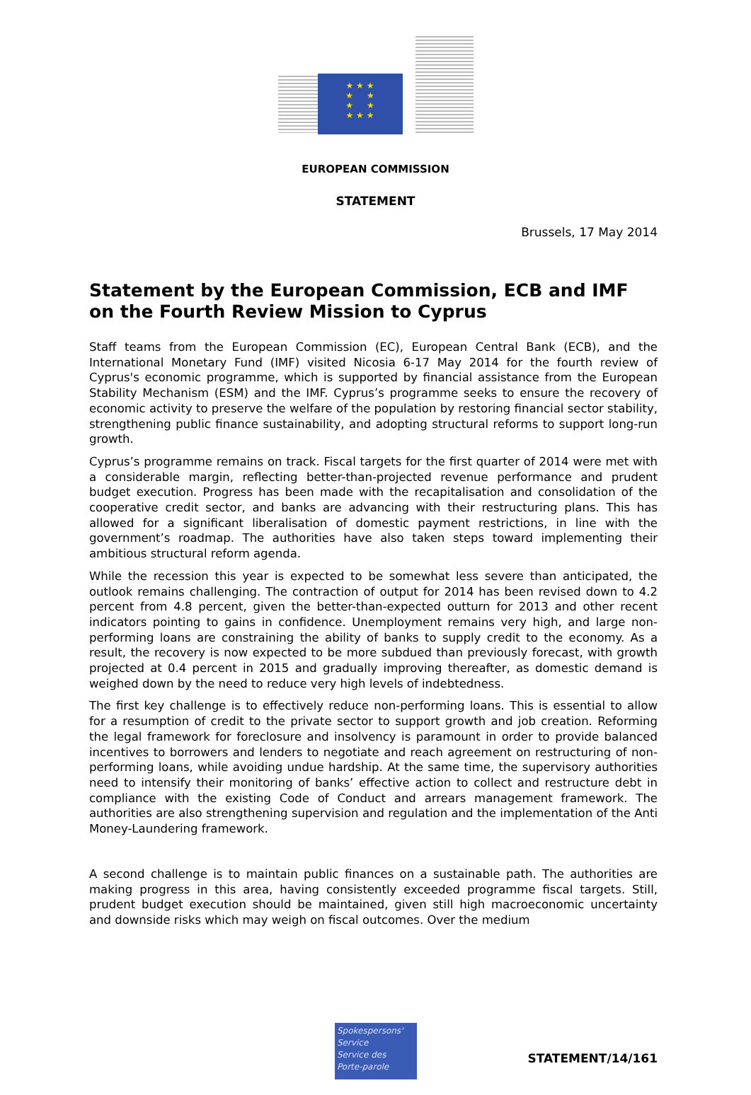★ ★ ★
★ ★
★ ★
★ ★ ★
EUROPEAN COMMISSION
STATEMENT
Brussels, 17 May 2014
Statement by the European Commission, ECB and IMF on the Fourth Review Mission to Cyprus
Staff teams from the European Commission (EC), European Central Bank (ECB), and the International Monetary Fund (IMF) visited Nicosia 6-17 May 2014 for the fourth review of Cyprus's economic programme, which is supported by financial assistance from the European Stability Mechanism (ESM) and the IMF. Cyprus’s programme seeks to ensure the recovery of economic activity to preserve the welfare of the population by restoring financial sector stability, strengthening public finance sustainability, and adopting structural reforms to support long-run growth.
Cyprus’s programme remains on track. Fiscal targets for the first quarter of 2014 were met with a considerable margin, reflecting better-than-projected revenue performance and prudent budget execution. Progress has been made with the recapitalisation and consolidation of the cooperative credit sector, and banks are advancing with their restructuring plans. This has allowed for a significant liberalisation of domestic payment restrictions, in line with the government’s roadmap. The authorities have also taken steps toward implementing their ambitious structural reform agenda.
While the recession this year is expected to be somewhat less severe than anticipated, the outlook remains challenging. The contraction of output for 2014 has been revised down to 4.2 percent from 4.8 percent, given the better-than-expected outturn for 2013 and other recent indicators pointing to gains in confidence. Unemployment remains very high, and large non-performing loans are constraining the ability of banks to supply credit to the economy. As a result, the recovery is now expected to be more subdued than previously forecast, with growth projected at 0.4 percent in 2015 and gradually improving thereafter, as domestic demand is weighed down by the need to reduce very high levels of indebtedness.
The first key challenge is to effectively reduce non-performing loans. This is essential to allow for a resumption of credit to the private sector to support growth and job creation. Reforming the legal framework for foreclosure and insolvency is paramount in order to provide balanced incentives to borrowers and lenders to negotiate and reach agreement on restructuring of non-performing loans, while avoiding undue hardship. At the same time, the supervisory authorities need to intensify their monitoring of banks’ effective action to collect and restructure debt in compliance with the existing Code of Conduct and arrears management framework. The authorities are also strengthening supervision and regulation and the implementation of the Anti Money-Laundering framework.
A second challenge is to maintain public finances on a sustainable path. The authorities are making progress in this area, having consistently exceeded programme fiscal targets. Still, prudent budget execution should be maintained, given still high macroeconomic uncertainty and downside risks which may weigh on fiscal outcomes. Over the medium
Spokespersons' Service
Service des
Porte-parole
STATEMENT/14/161